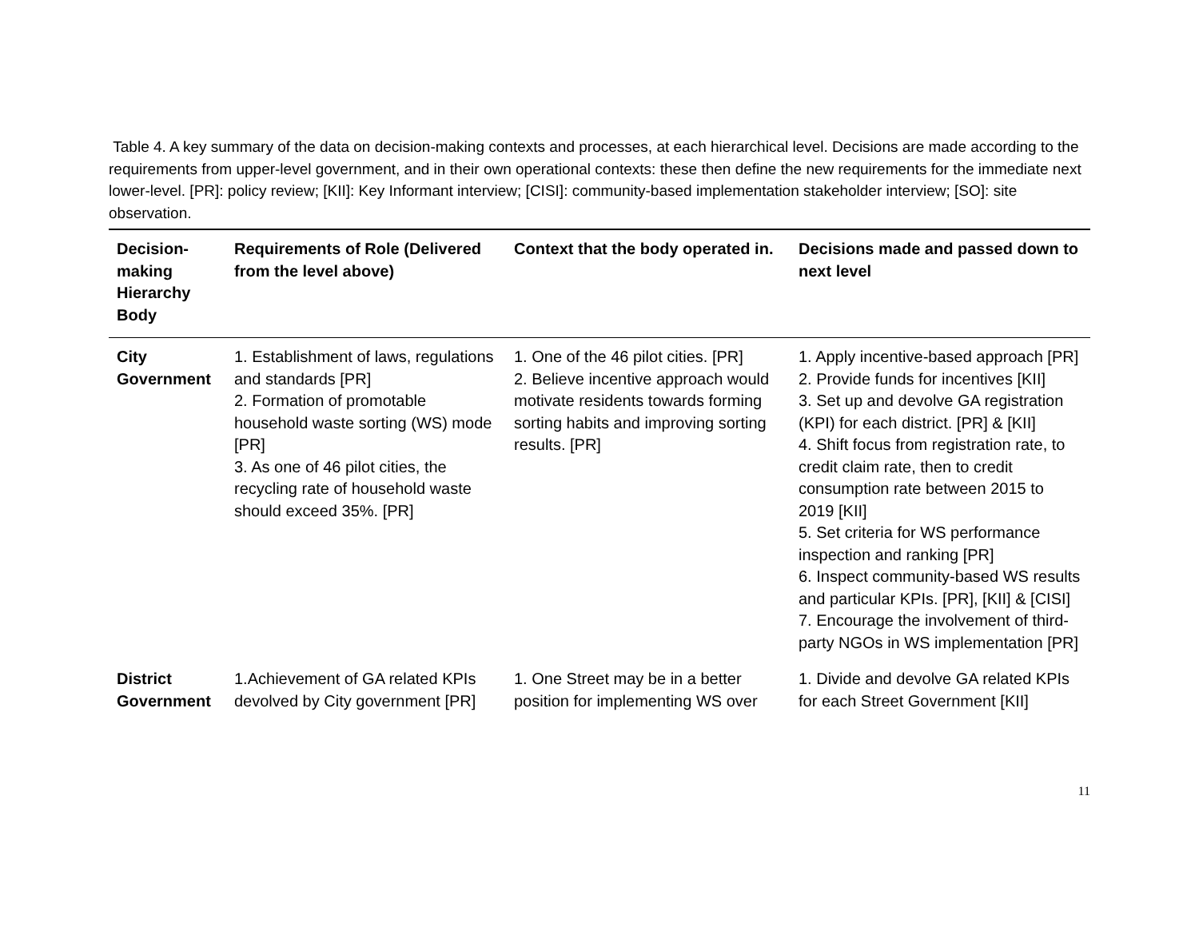Table 4. A key summary of the data on decision-making contexts and processes, at each hierarchical level. Decisions are made according to the requirements from upper-level government, and in their own operational contexts: these then define the new requirements for the immediate next lower-level. [PR]: policy review; [KII]: Key Informant interview; [CISI]: community-based implementation stakeholder interview; [SO]: site observation.
| Decision-making Hierarchy Body | Requirements of Role (Delivered from the level above) | Context that the body operated in. | Decisions made and passed down to next level |
| --- | --- | --- | --- |
| City Government | 1. Establishment of laws, regulations and standards [PR] 2. Formation of promotable household waste sorting (WS) mode [PR] 3. As one of 46 pilot cities, the recycling rate of household waste should exceed 35%. [PR] | 1. One of the 46 pilot cities. [PR] 2. Believe incentive approach would motivate residents towards forming sorting habits and improving sorting results. [PR] | 1. Apply incentive-based approach [PR] 2. Provide funds for incentives [KII] 3. Set up and devolve GA registration (KPI) for each district. [PR] & [KII] 4. Shift focus from registration rate, to credit claim rate, then to credit consumption rate between 2015 to 2019 [KII] 5. Set criteria for WS performance inspection and ranking [PR] 6. Inspect community-based WS results and particular KPIs. [PR], [KII] & [CISI] 7. Encourage the involvement of third-party NGOs in WS implementation [PR] |
| District Government | 1.Achievement of GA related KPIs devolved by City government [PR] | 1. One Street may be in a better position for implementing WS over | 1. Divide and devolve GA related KPIs for each Street Government [KII] |
11